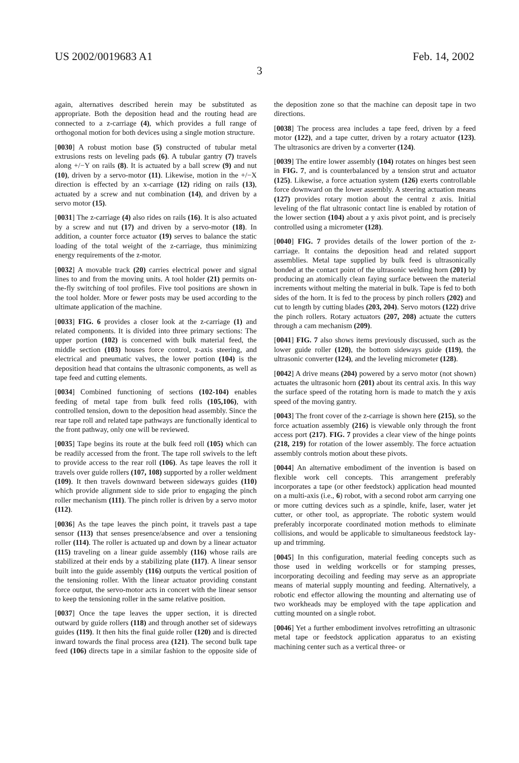US 2002/0019683 A1 Feb. 14, 2002
3
again, alternatives described herein may be substituted as appropriate. Both the deposition head and the routing head are connected to a z-carriage (4), which provides a full range of orthogonal motion for both devices using a single motion structure.
[0030] A robust motion base (5) constructed of tubular metal extrusions rests on leveling pads (6). A tubular gantry (7) travels along +/−Y on rails (8). It is actuated by a ball screw (9) and nut (10), driven by a servo-motor (11). Likewise, motion in the +/−X direction is effected by an x-carriage (12) riding on rails (13), actuated by a screw and nut combination (14), and driven by a servo motor (15).
[0031] The z-carriage (4) also rides on rails (16). It is also actuated by a screw and nut (17) and driven by a servo-motor (18). In addition, a counter force actuator (19) serves to balance the static loading of the total weight of the z-carriage, thus minimizing energy requirements of the z-motor.
[0032] A movable track (20) carries electrical power and signal lines to and from the moving units. A tool holder (21) permits on-the-fly switching of tool profiles. Five tool positions are shown in the tool holder. More or fewer posts may be used according to the ultimate application of the machine.
[0033] FIG. 6 provides a closer look at the z-carriage (1) and related components. It is divided into three primary sections: The upper portion (102) is concerned with bulk material feed, the middle section (103) houses force control, z-axis steering, and electrical and pneumatic valves, the lower portion (104) is the deposition head that contains the ultrasonic components, as well as tape feed and cutting elements.
[0034] Combined functioning of sections (102-104) enables feeding of metal tape from bulk feed rolls (105,106), with controlled tension, down to the deposition head assembly. Since the rear tape roll and related tape pathways are functionally identical to the front pathway, only one will be reviewed.
[0035] Tape begins its route at the bulk feed roll (105) which can be readily accessed from the front. The tape roll swivels to the left to provide access to the rear roll (106). As tape leaves the roll it travels over guide rollers (107, 108) supported by a roller weldment (109). It then travels downward between sideways guides (110) which provide alignment side to side prior to engaging the pinch roller mechanism (111). The pinch roller is driven by a servo motor (112).
[0036] As the tape leaves the pinch point, it travels past a tape sensor (113) that senses presence/absence and over a tensioning roller (114). The roller is actuated up and down by a linear actuator (115) traveling on a linear guide assembly (116) whose rails are stabilized at their ends by a stabilizing plate (117). A linear sensor built into the guide assembly (116) outputs the vertical position of the tensioning roller. With the linear actuator providing constant force output, the servo-motor acts in concert with the linear sensor to keep the tensioning roller in the same relative position.
[0037] Once the tape leaves the upper section, it is directed outward by guide rollers (118) and through another set of sideways guides (119). It then hits the final guide roller (120) and is directed inward towards the final process area (121). The second bulk tape feed (106) directs tape in a similar fashion to the opposite side of the deposition zone so that the machine can deposit tape in two directions.
[0038] The process area includes a tape feed, driven by a feed motor (122), and a tape cutter, driven by a rotary actuator (123). The ultrasonics are driven by a converter (124).
[0039] The entire lower assembly (104) rotates on hinges best seen in FIG. 7, and is counterbalanced by a tension strut and actuator (125). Likewise, a force actuation system (126) exerts controllable force downward on the lower assembly. A steering actuation means (127) provides rotary motion about the central z axis. Initial leveling of the flat ultrasonic contact line is enabled by rotation of the lower section (104) about a y axis pivot point, and is precisely controlled using a micrometer (128).
[0040] FIG. 7 provides details of the lower portion of the z-carriage. It contains the deposition head and related support assemblies. Metal tape supplied by bulk feed is ultrasonically bonded at the contact point of the ultrasonic welding horn (201) by producing an atomically clean faying surface between the material increments without melting the material in bulk. Tape is fed to both sides of the horn. It is fed to the process by pinch rollers (202) and cut to length by cutting blades (203, 204). Servo motors (122) drive the pinch rollers. Rotary actuators (207, 208) actuate the cutters through a cam mechanism (209).
[0041] FIG. 7 also shows items previously discussed, such as the lower guide roller (120), the bottom sideways guide (119), the ultrasonic converter (124), and the leveling micrometer (128).
[0042] A drive means (204) powered by a servo motor (not shown) actuates the ultrasonic horn (201) about its central axis. In this way the surface speed of the rotating horn is made to match the y axis speed of the moving gantry.
[0043] The front cover of the z-carriage is shown here (215), so the force actuation assembly (216) is viewable only through the front access port (217). FIG. 7 provides a clear view of the hinge points (218, 219) for rotation of the lower assembly. The force actuation assembly controls motion about these pivots.
[0044] An alternative embodiment of the invention is based on flexible work cell concepts. This arrangement preferably incorporates a tape (or other feedstock) application head mounted on a multi-axis (i.e., 6) robot, with a second robot arm carrying one or more cutting devices such as a spindle, knife, laser, water jet cutter, or other tool, as appropriate. The robotic system would preferably incorporate coordinated motion methods to eliminate collisions, and would be applicable to simultaneous feedstock lay-up and trimming.
[0045] In this configuration, material feeding concepts such as those used in welding workcells or for stamping presses, incorporating decoiling and feeding may serve as an appropriate means of material supply mounting and feeding. Alternatively, a robotic end effector allowing the mounting and alternating use of two workheads may be employed with the tape application and cutting mounted on a single robot.
[0046] Yet a further embodiment involves retrofitting an ultrasonic metal tape or feedstock application apparatus to an existing machining center such as a vertical three- or